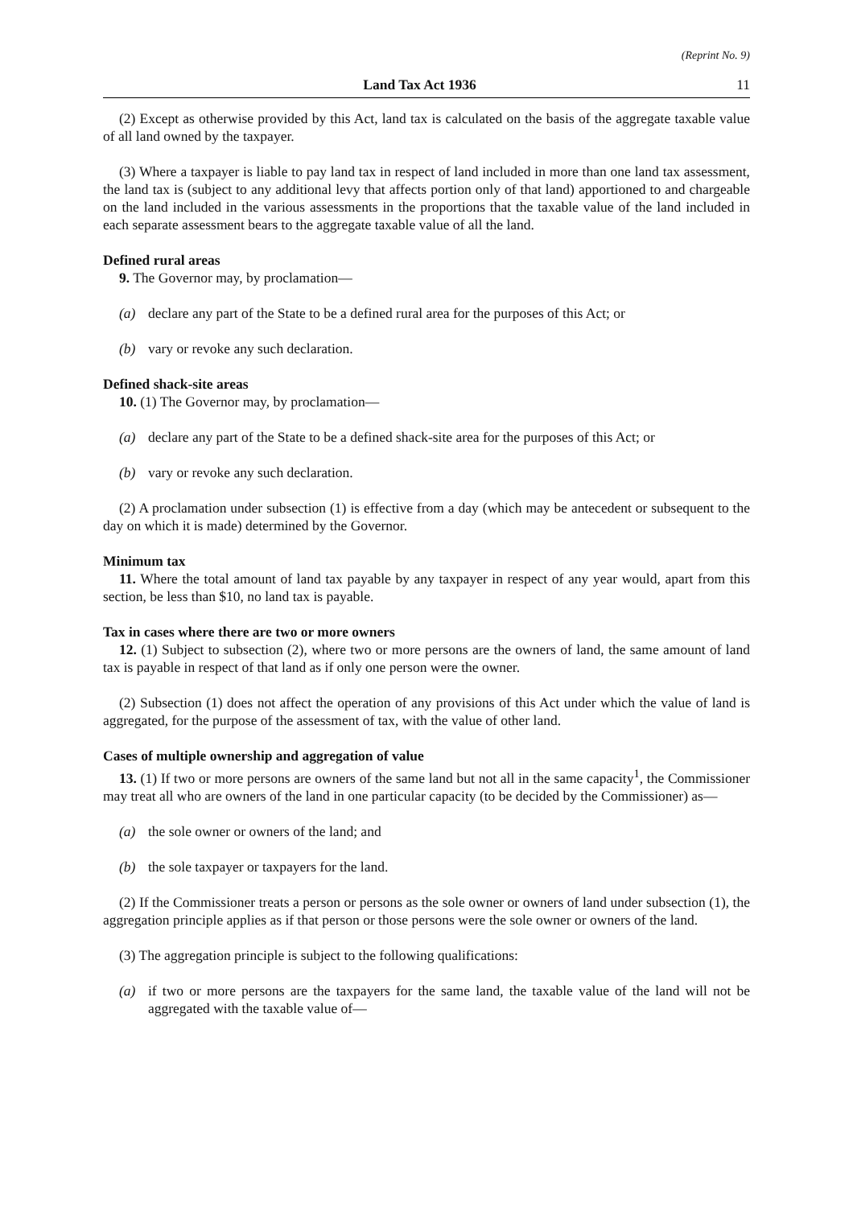(Reprint No. 9)
Land Tax Act 1936 11
(2) Except as otherwise provided by this Act, land tax is calculated on the basis of the aggregate taxable value of all land owned by the taxpayer.
(3) Where a taxpayer is liable to pay land tax in respect of land included in more than one land tax assessment, the land tax is (subject to any additional levy that affects portion only of that land) apportioned to and chargeable on the land included in the various assessments in the proportions that the taxable value of the land included in each separate assessment bears to the aggregate taxable value of all the land.
Defined rural areas
9. The Governor may, by proclamation—
(a) declare any part of the State to be a defined rural area for the purposes of this Act; or
(b) vary or revoke any such declaration.
Defined shack-site areas
10. (1) The Governor may, by proclamation—
(a) declare any part of the State to be a defined shack-site area for the purposes of this Act; or
(b) vary or revoke any such declaration.
(2) A proclamation under subsection (1) is effective from a day (which may be antecedent or subsequent to the day on which it is made) determined by the Governor.
Minimum tax
11. Where the total amount of land tax payable by any taxpayer in respect of any year would, apart from this section, be less than $10, no land tax is payable.
Tax in cases where there are two or more owners
12. (1) Subject to subsection (2), where two or more persons are the owners of land, the same amount of land tax is payable in respect of that land as if only one person were the owner.
(2) Subsection (1) does not affect the operation of any provisions of this Act under which the value of land is aggregated, for the purpose of the assessment of tax, with the value of other land.
Cases of multiple ownership and aggregation of value
13. (1) If two or more persons are owners of the same land but not all in the same capacity<sup>1</sup>, the Commissioner may treat all who are owners of the land in one particular capacity (to be decided by the Commissioner) as—
(a) the sole owner or owners of the land; and
(b) the sole taxpayer or taxpayers for the land.
(2) If the Commissioner treats a person or persons as the sole owner or owners of land under subsection (1), the aggregation principle applies as if that person or those persons were the sole owner or owners of the land.
(3) The aggregation principle is subject to the following qualifications:
(a) if two or more persons are the taxpayers for the same land, the taxable value of the land will not be aggregated with the taxable value of—